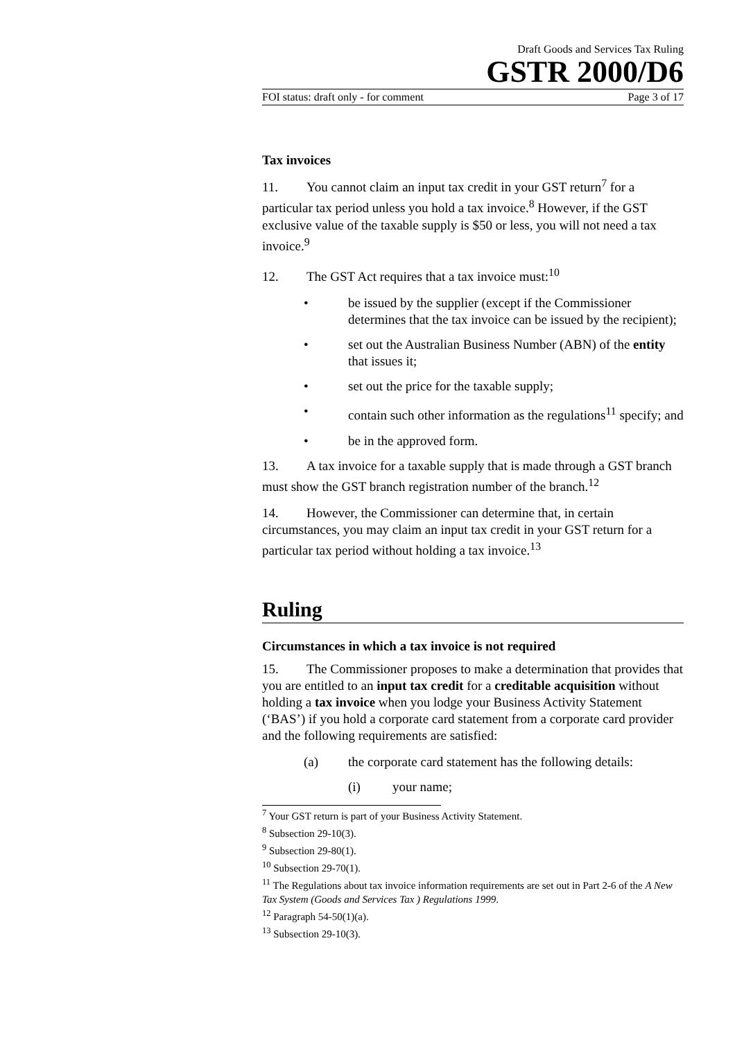Draft Goods and Services Tax Ruling
GSTR 2000/D6
FOI status: draft only - for comment Page 3 of 17
Tax invoices
11. You cannot claim an input tax credit in your GST return<sup>7</sup> for a particular tax period unless you hold a tax invoice.<sup>8</sup> However, if the GST exclusive value of the taxable supply is $50 or less, you will not need a tax invoice.<sup>9</sup>
12. The GST Act requires that a tax invoice must:<sup>10</sup>
• be issued by the supplier (except if the Commissioner determines that the tax invoice can be issued by the recipient);
• set out the Australian Business Number (ABN) of the entity that issues it;
• set out the price for the taxable supply;
• contain such other information as the regulations<sup>11</sup> specify; and
• be in the approved form.
13. A tax invoice for a taxable supply that is made through a GST branch must show the GST branch registration number of the branch.<sup>12</sup>
14. However, the Commissioner can determine that, in certain circumstances, you may claim an input tax credit in your GST return for a particular tax period without holding a tax invoice.<sup>13</sup>
Ruling
Circumstances in which a tax invoice is not required
15. The Commissioner proposes to make a determination that provides that you are entitled to an input tax credit for a creditable acquisition without holding a tax invoice when you lodge your Business Activity Statement (‘BAS’) if you hold a corporate card statement from a corporate card provider and the following requirements are satisfied:
(a) the corporate card statement has the following details:
(i) your name;
<sup>7</sup> Your GST return is part of your Business Activity Statement.
<sup>8</sup> Subsection 29-10(3).
<sup>9</sup> Subsection 29-80(1).
<sup>10</sup> Subsection 29-70(1).
<sup>11</sup> The Regulations about tax invoice information requirements are set out in Part 2-6 of the A New Tax System (Goods and Services Tax ) Regulations 1999.
<sup>12</sup> Paragraph 54-50(1)(a).
<sup>13</sup> Subsection 29-10(3).